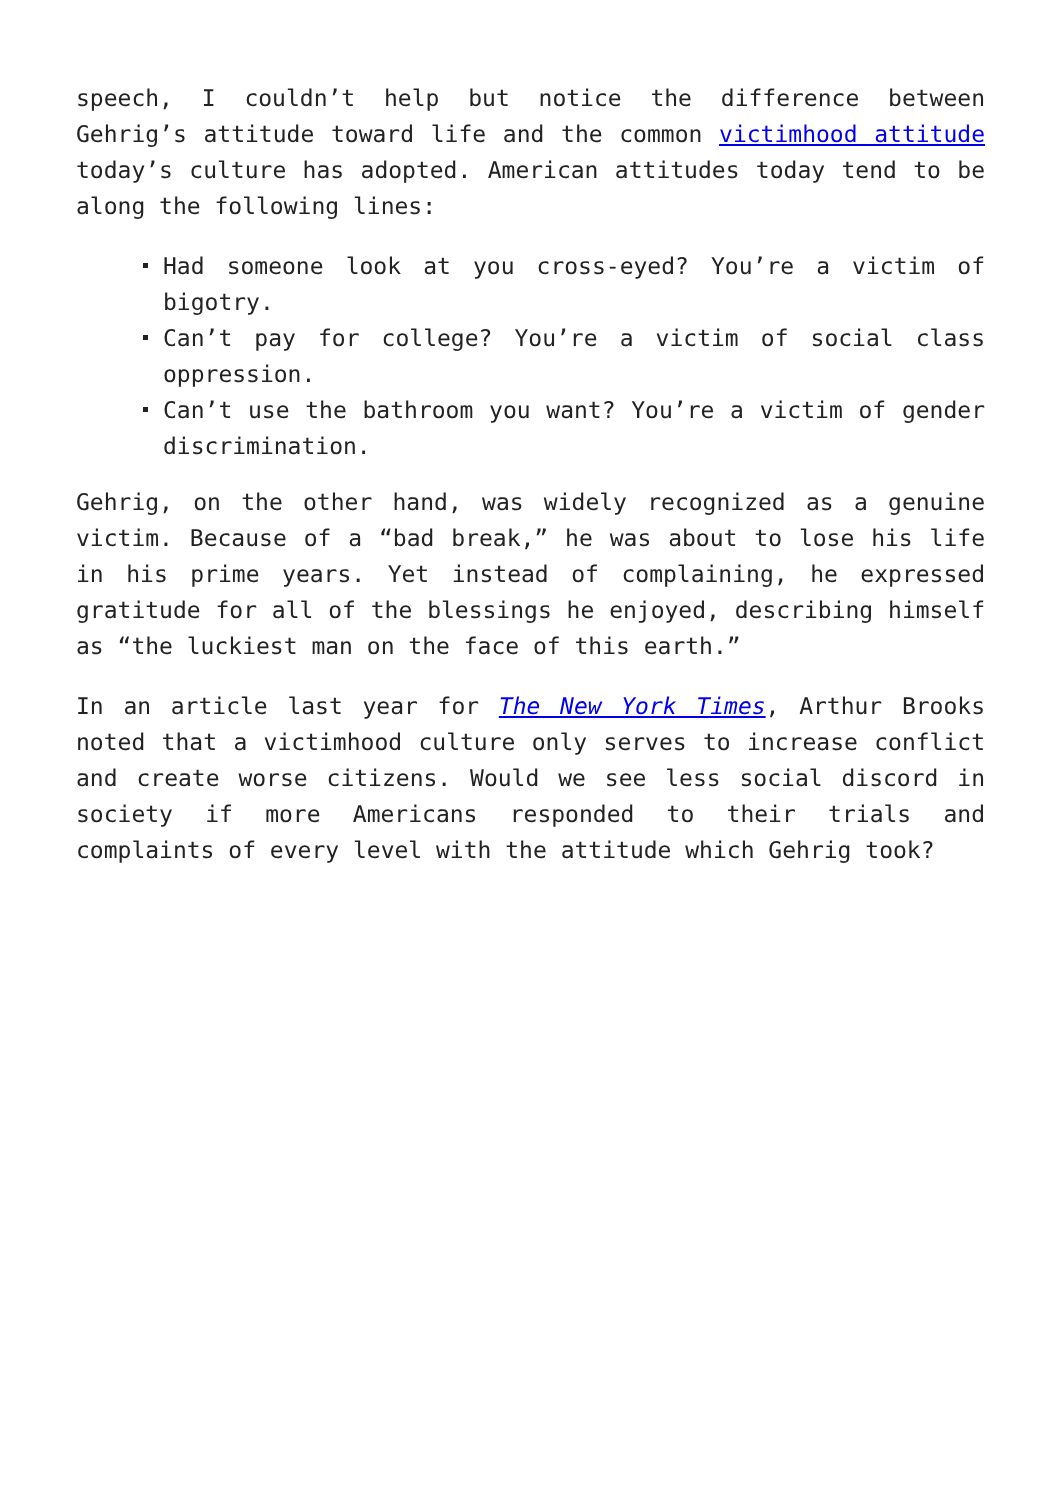speech, I couldn’t help but notice the difference between Gehrig’s attitude toward life and the common victimhood attitude today’s culture has adopted. American attitudes today tend to be along the following lines:
Had someone look at you cross-eyed? You’re a victim of bigotry.
Can’t pay for college? You’re a victim of social class oppression.
Can’t use the bathroom you want? You’re a victim of gender discrimination.
Gehrig, on the other hand, was widely recognized as a genuine victim. Because of a “bad break,” he was about to lose his life in his prime years. Yet instead of complaining, he expressed gratitude for all of the blessings he enjoyed, describing himself as “the luckiest man on the face of this earth.”
In an article last year for The New York Times, Arthur Brooks noted that a victimhood culture only serves to increase conflict and create worse citizens. Would we see less social discord in society if more Americans responded to their trials and complaints of every level with the attitude which Gehrig took?